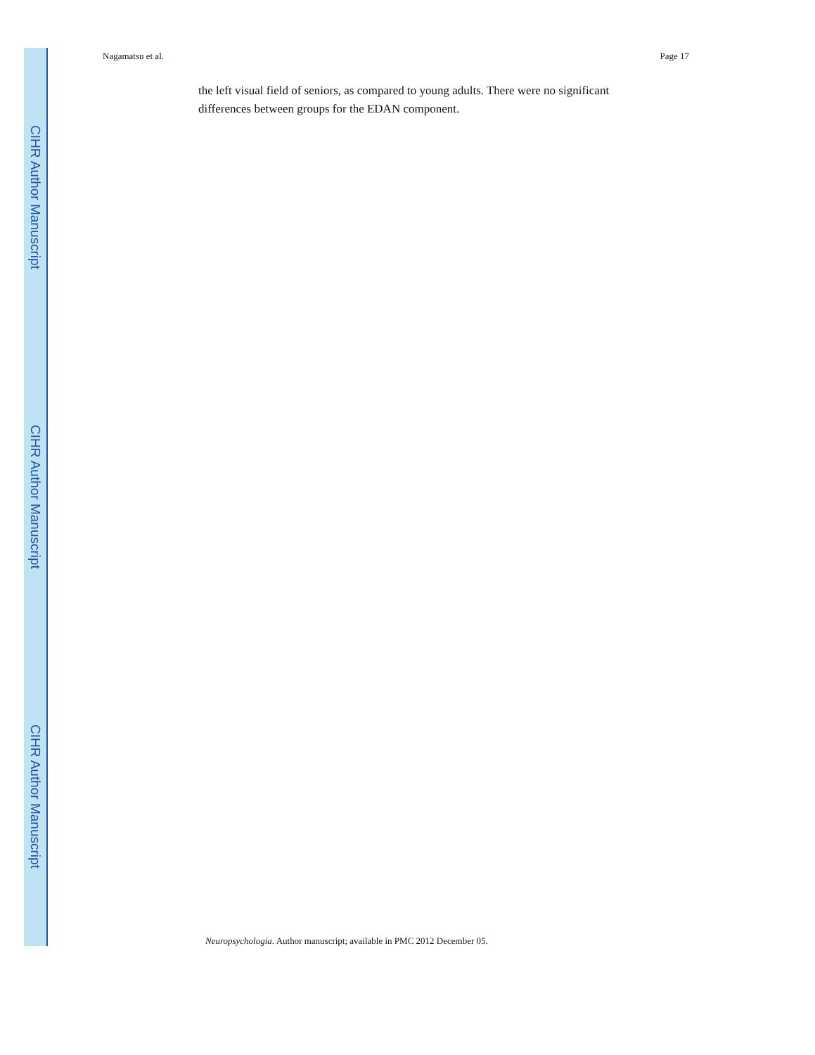CIHR Author Manuscript
CIHR Author Manuscript
CIHR Author Manuscript
Nagamatsu et al. Page 17
the left visual field of seniors, as compared to young adults. There were no significant differences between groups for the EDAN component.
Neuropsychologia. Author manuscript; available in PMC 2012 December 05.